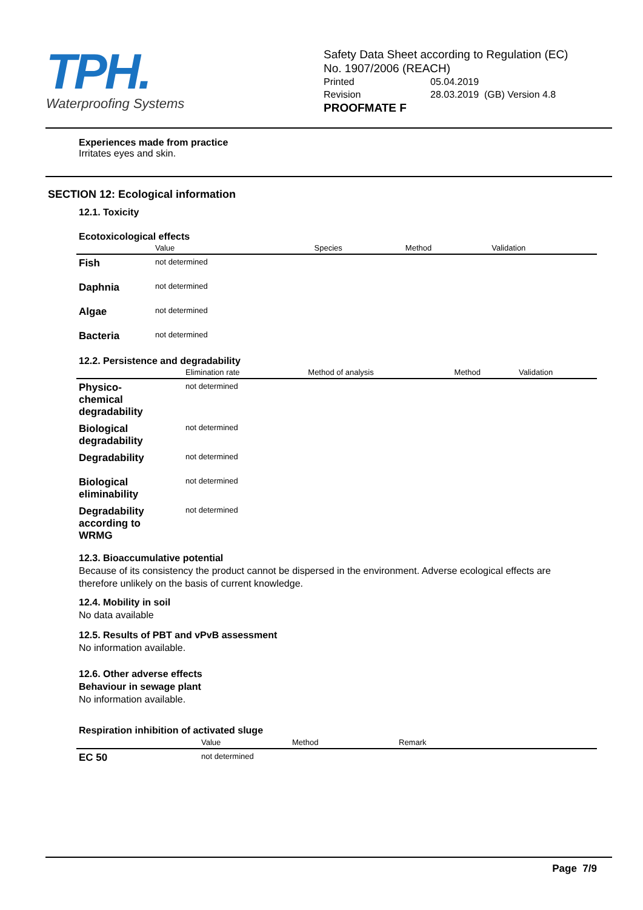TPH.
Waterproofing Systems
Safety Data Sheet according to Regulation (EC)
No. 1907/2006 (REACH)
Printed 05.04.2019
Revision 28.03.2019 (GB) Version 4.8
PROOFMATE F
Experiences made from practice
Irritates eyes and skin.
SECTION 12: Ecological information
12.1. Toxicity
Ecotoxicological effects
| | Value | Species | Method | Validation |
| --- | --- | --- | --- | --- |
| Fish | not determined | | | |
| Daphnia | not determined | | | |
| Algae | not determined | | | |
| Bacteria | not determined | | | |
12.2. Persistence and degradability
| | Elimination rate | Method of analysis | Method | Validation |
| --- | --- | --- | --- | --- |
| Physico- chemical degradability | not determined | | | |
| Biological degradability | not determined | | | |
| Degradability | not determined | | | |
| Biological eliminability | not determined | | | |
| Degradability according to WRMG | not determined | | | |
12.3. Bioaccumulative potential
Because of its consistency the product cannot be dispersed in the environment. Adverse ecological effects are therefore unlikely on the basis of current knowledge.
12.4. Mobility in soil
No data available
12.5. Results of PBT and vPvB assessment
No information available.
12.6. Other adverse effects
Behaviour in sewage plant
No information available.
Respiration inhibition of activated sluge
| | Value | Method | Remark |
| --- | --- | --- | --- |
| EC 50 | not determined | | |
Page 7/9